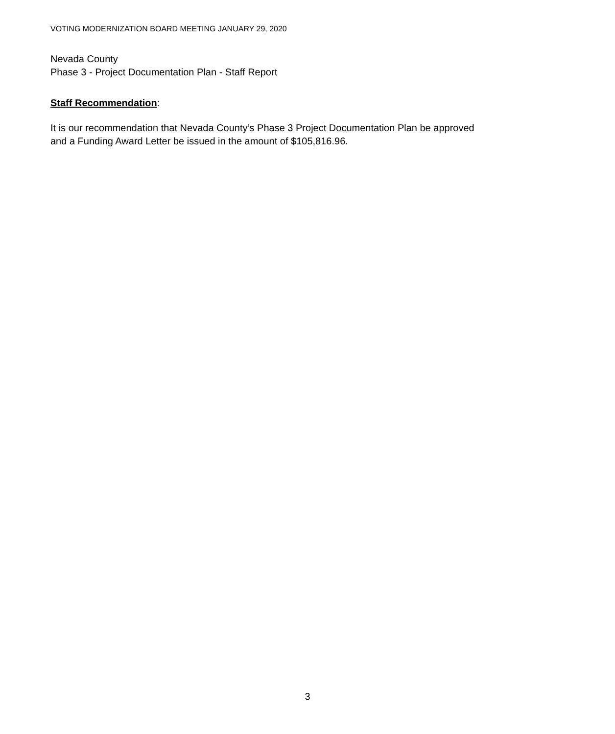VOTING MODERNIZATION BOARD MEETING JANUARY 29, 2020
Nevada County
Phase 3 - Project Documentation Plan - Staff Report
Staff Recommendation:
It is our recommendation that Nevada County’s Phase 3 Project Documentation Plan be approved and a Funding Award Letter be issued in the amount of $105,816.96.
3